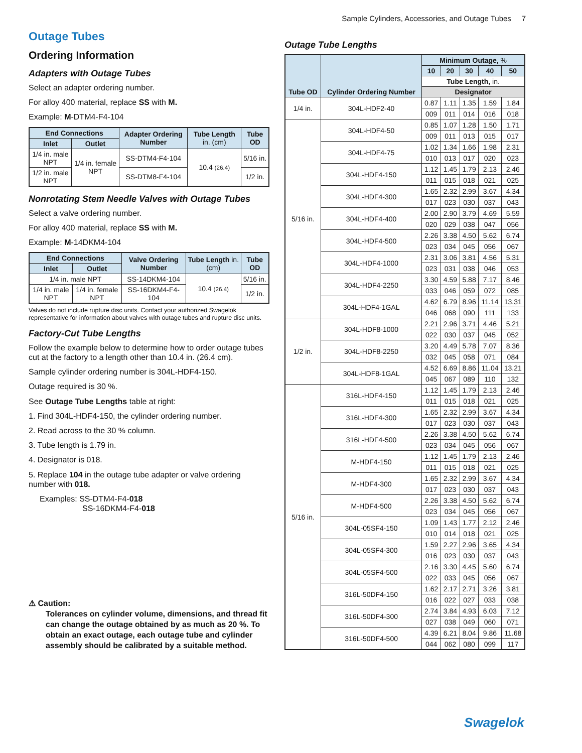Sample Cylinders, Accessories, and Outage Tubes 7
Outage Tubes
Ordering Information
Adapters with Outage Tubes
Select an adapter ordering number.
For alloy 400 material, replace SS with M.
Example: M-DTM4-F4-104
| End Connections | | Adapter Ordering Number | Tube Length in. (cm) | Tube OD |
| --- | --- | --- | --- | --- |
| Inlet | Outlet | | | |
| 1/4 in. male NPT | 1/4 in. female NPT | SS-DTM4-F4-104 | 10.4 (26.4) | 5/16 in. |
| 1/2 in. male NPT | | SS-DTM8-F4-104 | | 1/2 in. |
Nonrotating Stem Needle Valves with Outage Tubes
Select a valve ordering number.
For alloy 400 material, replace SS with M.
Example: M-14DKM4-104
| End Connections | | Valve Ordering Number | Tube Length in. (cm) | Tube OD |
| --- | --- | --- | --- | --- |
| Inlet | Outlet | | | |
| 1/4 in. male NPT | | SS-14DKM4-104 | 10.4 (26.4) | 5/16 in. |
| 1/4 in. male NPT | 1/4 in. female NPT | SS-16DKM4-F4-104 | | 1/2 in. |
Valves do not include rupture disc units. Contact your authorized Swagelok representative for information about valves with outage tubes and rupture disc units.
Factory-Cut Tube Lengths
Follow the example below to determine how to order outage tubes cut at the factory to a length other than 10.4 in. (26.4 cm).
Sample cylinder ordering number is 304L-HDF4-150.
Outage required is 30 %.
See Outage Tube Lengths table at right:
1. Find 304L-HDF4-150, the cylinder ordering number.
2. Read across to the 30 % column.
3. Tube length is 1.79 in.
4. Designator is 018.
5. Replace 104 in the outage tube adapter or valve ordering number with 018.
Examples: SS-DTM4-F4-018
SS-16DKM4-F4-018
⚠ Caution:
Tolerances on cylinder volume, dimensions, and thread fit can change the outage obtained by as much as 20 %. To obtain an exact outage, each outage tube and cylinder assembly should be calibrated by a suitable method.
Outage Tube Lengths
| Tube OD | Cylinder Ordering Number | Minimum Outage, % | | | | |
| --- | --- | --- | --- | --- | --- | --- |
| | | 10 | 20 | 30 | 40 | 50 |
| | | Tube Length, in. | | | | |
| | | Designator | | | | |
| 1/4 in. | 304L-HDF2-40 | 0.87 | 1.11 | 1.35 | 1.59 | 1.84 |
| | | 009 | 011 | 014 | 016 | 018 |
| 5/16 in. | 304L-HDF4-50 | 0.85 | 1.07 | 1.28 | 1.50 | 1.71 |
| | | 009 | 011 | 013 | 015 | 017 |
| | 304L-HDF4-75 | 1.02 | 1.34 | 1.66 | 1.98 | 2.31 |
| | | 010 | 013 | 017 | 020 | 023 |
| | 304L-HDF4-150 | 1.12 | 1.45 | 1.79 | 2.13 | 2.46 |
| | | 011 | 015 | 018 | 021 | 025 |
| | 304L-HDF4-300 | 1.65 | 2.32 | 2.99 | 3.67 | 4.34 |
| | | 017 | 023 | 030 | 037 | 043 |
| | 304L-HDF4-400 | 2.00 | 2.90 | 3.79 | 4.69 | 5.59 |
| | | 020 | 029 | 038 | 047 | 056 |
| | 304L-HDF4-500 | 2.26 | 3.38 | 4.50 | 5.62 | 6.74 |
| | | 023 | 034 | 045 | 056 | 067 |
| | 304L-HDF4-1000 | 2.31 | 3.06 | 3.81 | 4.56 | 5.31 |
| | | 023 | 031 | 038 | 046 | 053 |
| | 304L-HDF4-2250 | 3.30 | 4.59 | 5.88 | 7.17 | 8.46 |
| | | 033 | 046 | 059 | 072 | 085 |
| | 304L-HDF4-1GAL | 4.62 | 6.79 | 8.96 | 11.14 | 13.31 |
| | | 046 | 068 | 090 | 111 | 133 |
| 1/2 in. | 304L-HDF8-1000 | 2.21 | 2.96 | 3.71 | 4.46 | 5.21 |
| | | 022 | 030 | 037 | 045 | 052 |
| | 304L-HDF8-2250 | 3.20 | 4.49 | 5.78 | 7.07 | 8.36 |
| | | 032 | 045 | 058 | 071 | 084 |
| | 304L-HDF8-1GAL | 4.52 | 6.69 | 8.86 | 11.04 | 13.21 |
| | | 045 | 067 | 089 | 110 | 132 |
| 5/16 in. | 316L-HDF4-150 | 1.12 | 1.45 | 1.79 | 2.13 | 2.46 |
| | | 011 | 015 | 018 | 021 | 025 |
| | 316L-HDF4-300 | 1.65 | 2.32 | 2.99 | 3.67 | 4.34 |
| | | 017 | 023 | 030 | 037 | 043 |
| | 316L-HDF4-500 | 2.26 | 3.38 | 4.50 | 5.62 | 6.74 |
| | | 023 | 034 | 045 | 056 | 067 |
| | M-HDF4-150 | 1.12 | 1.45 | 1.79 | 2.13 | 2.46 |
| | | 011 | 015 | 018 | 021 | 025 |
| | M-HDF4-300 | 1.65 | 2.32 | 2.99 | 3.67 | 4.34 |
| | | 017 | 023 | 030 | 037 | 043 |
| | M-HDF4-500 | 2.26 | 3.38 | 4.50 | 5.62 | 6.74 |
| | | 023 | 034 | 045 | 056 | 067 |
| | 304L-05SF4-150 | 1.09 | 1.43 | 1.77 | 2.12 | 2.46 |
| | | 010 | 014 | 018 | 021 | 025 |
| | 304L-05SF4-300 | 1.59 | 2.27 | 2.96 | 3.65 | 4.34 |
| | | 016 | 023 | 030 | 037 | 043 |
| | 304L-05SF4-500 | 2.16 | 3.30 | 4.45 | 5.60 | 6.74 |
| | | 022 | 033 | 045 | 056 | 067 |
| | 316L-50DF4-150 | 1.62 | 2.17 | 2.71 | 3.26 | 3.81 |
| | | 016 | 022 | 027 | 033 | 038 |
| | 316L-50DF4-300 | 2.74 | 3.84 | 4.93 | 6.03 | 7.12 |
| | | 027 | 038 | 049 | 060 | 071 |
| | 316L-50DF4-500 | 4.39 | 6.21 | 8.04 | 9.86 | 11.68 |
| | | 044 | 062 | 080 | 099 | 117 |
Swagelok